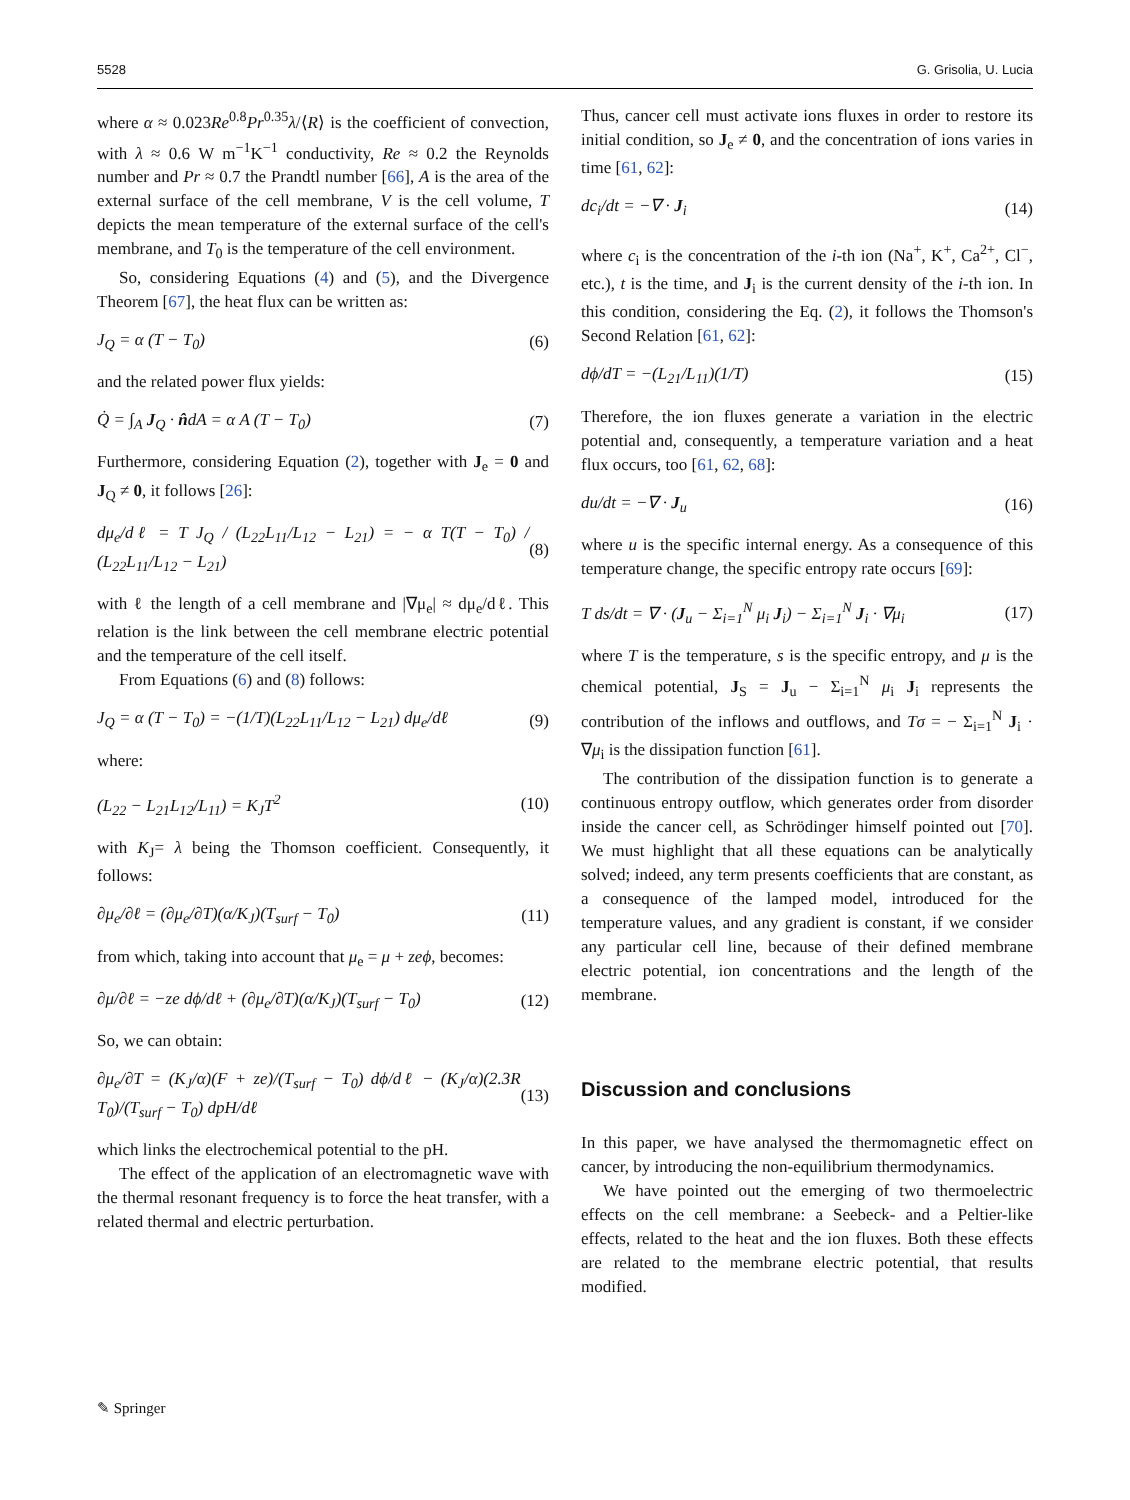5528 G. Grisolia, U. Lucia
where α ≈ 0.023Re<sup>0.8</sup>Pr<sup>0.35</sup>λ/⟨R⟩ is the coefficient of convection, with λ ≈ 0.6 W m<sup>−1</sup>K<sup>−1</sup> conductivity, Re ≈ 0.2 the Reynolds number and Pr ≈ 0.7 the Prandtl number [66], A is the area of the external surface of the cell membrane, V is the cell volume, T depicts the mean temperature of the external surface of the cell's membrane, and T<sub>0</sub> is the temperature of the cell environment.
So, considering Equations (4) and (5), and the Divergence Theorem [67], the heat flux can be written as:
J<sub>Q</sub> = α (T − T<sub>0</sub>) (6)
and the related power flux yields:
Q̇ = ∫<sub>A</sub> J<sub>Q</sub> · n̂dA = α A (T − T<sub>0</sub>) (7)
Furthermore, considering Equation (2), together with J<sub>e</sub> = 0 and J<sub>Q</sub> ≠ 0, it follows [26]:
dμ<sub>e</sub>/dℓ = T J<sub>Q</sub> / (L<sub>22</sub>L<sub>11</sub>/L<sub>12</sub> − L<sub>21</sub>) = − α T(T − T<sub>0</sub>) / (L<sub>22</sub>L<sub>11</sub>/L<sub>12</sub> − L<sub>21</sub>) (8)
with ℓ the length of a cell membrane and |∇μ<sub>e</sub>| ≈ dμ<sub>e</sub>/dℓ. This relation is the link between the cell membrane electric potential and the temperature of the cell itself.
From Equations (6) and (8) follows:
J<sub>Q</sub> = α (T − T<sub>0</sub>) = −(1/T)(L<sub>22</sub>L<sub>11</sub>/L<sub>12</sub> − L<sub>21</sub>) dμ<sub>e</sub>/dℓ (9)
where:
(L<sub>22</sub> − L<sub>21</sub>L<sub>12</sub>/L<sub>11</sub>) = K<sub>J</sub>T<sup>2</sup> (10)
with K<sub>J</sub>= λ being the Thomson coefficient. Consequently, it follows:
∂μ<sub>e</sub>/∂ℓ = (∂μ<sub>e</sub>/∂T)(α/K<sub>J</sub>)(T<sub>surf</sub> − T<sub>0</sub>) (11)
from which, taking into account that μ<sub>e</sub> = μ + zeϕ, becomes:
∂μ/∂ℓ = −ze dϕ/dℓ + (∂μ<sub>e</sub>/∂T)(α/K<sub>J</sub>)(T<sub>surf</sub> − T<sub>0</sub>) (12)
So, we can obtain:
∂μ<sub>e</sub>/∂T = (K<sub>J</sub>/α)(F + ze)/(T<sub>surf</sub> − T<sub>0</sub>) dϕ/dℓ − (K<sub>J</sub>/α)(2.3R T<sub>0</sub>)/(T<sub>surf</sub> − T<sub>0</sub>) dpH/dℓ (13)
which links the electrochemical potential to the pH.
The effect of the application of an electromagnetic wave with the thermal resonant frequency is to force the heat transfer, with a related thermal and electric perturbation.
Thus, cancer cell must activate ions fluxes in order to restore its initial condition, so J<sub>e</sub> ≠ 0, and the concentration of ions varies in time [61, 62]:
dc<sub>i</sub>/dt = −∇ · J<sub>i</sub> (14)
where c<sub>i</sub> is the concentration of the i-th ion (Na<sup>+</sup>, K<sup>+</sup>, Ca<sup>2+</sup>, Cl<sup>−</sup>, etc.), t is the time, and J<sub>i</sub> is the current density of the i-th ion. In this condition, considering the Eq. (2), it follows the Thomson's Second Relation [61, 62]:
dϕ/dT = −(L<sub>21</sub>/L<sub>11</sub>)(1/T) (15)
Therefore, the ion fluxes generate a variation in the electric potential and, consequently, a temperature variation and a heat flux occurs, too [61, 62, 68]:
du/dt = −∇ · J<sub>u</sub> (16)
where u is the specific internal energy. As a consequence of this temperature change, the specific entropy rate occurs [69]:
T ds/dt = ∇ · (J<sub>u</sub> − Σ<sub>i=1</sub><sup>N</sup> μ<sub>i</sub> J<sub>i</sub>) − Σ<sub>i=1</sub><sup>N</sup> J<sub>i</sub> · ∇μ<sub>i</sub> (17)
where T is the temperature, s is the specific entropy, and μ is the chemical potential, J<sub>S</sub> = J<sub>u</sub> − Σ<sub>i=1</sub><sup>N</sup> μ<sub>i</sub> J<sub>i</sub> represents the contribution of the inflows and outflows, and Tσ = − Σ<sub>i=1</sub><sup>N</sup> J<sub>i</sub> · ∇μ<sub>i</sub> is the dissipation function [61].
The contribution of the dissipation function is to generate a continuous entropy outflow, which generates order from disorder inside the cancer cell, as Schrödinger himself pointed out [70]. We must highlight that all these equations can be analytically solved; indeed, any term presents coefficients that are constant, as a consequence of the lamped model, introduced for the temperature values, and any gradient is constant, if we consider any particular cell line, because of their defined membrane electric potential, ion concentrations and the length of the membrane.
Discussion and conclusions
In this paper, we have analysed the thermomagnetic effect on cancer, by introducing the non-equilibrium thermodynamics.
We have pointed out the emerging of two thermoelectric effects on the cell membrane: a Seebeck- and a Peltier-like effects, related to the heat and the ion fluxes. Both these effects are related to the membrane electric potential, that results modified.
✎ Springer